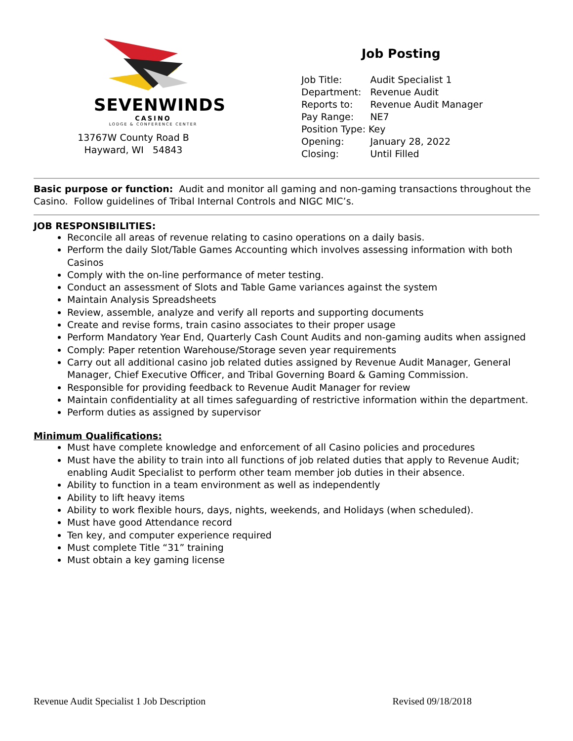SEVENWINDS
CASINO
LODGE & CONFERENCE CENTER
13767W County Road B
Hayward, WI 54843
Job Posting
| Job Title: | Audit Specialist 1 |
| Department: | Revenue Audit |
| Reports to: | Revenue Audit Manager |
| Pay Range: | NE7 |
| Position Type: Key | |
| Opening: | January 28, 2022 |
| Closing: | Until Filled |
Basic purpose or function: Audit and monitor all gaming and non-gaming transactions throughout the Casino. Follow guidelines of Tribal Internal Controls and NIGC MIC’s.
JOB RESPONSIBILITIES:
Reconcile all areas of revenue relating to casino operations on a daily basis.
Perform the daily Slot/Table Games Accounting which involves assessing information with both Casinos
Comply with the on-line performance of meter testing.
Conduct an assessment of Slots and Table Game variances against the system
Maintain Analysis Spreadsheets
Review, assemble, analyze and verify all reports and supporting documents
Create and revise forms, train casino associates to their proper usage
Perform Mandatory Year End, Quarterly Cash Count Audits and non-gaming audits when assigned
Comply: Paper retention Warehouse/Storage seven year requirements
Carry out all additional casino job related duties assigned by Revenue Audit Manager, General Manager, Chief Executive Officer, and Tribal Governing Board & Gaming Commission.
Responsible for providing feedback to Revenue Audit Manager for review
Maintain confidentiality at all times safeguarding of restrictive information within the department.
Perform duties as assigned by supervisor
Minimum Qualifications:
Must have complete knowledge and enforcement of all Casino policies and procedures
Must have the ability to train into all functions of job related duties that apply to Revenue Audit; enabling Audit Specialist to perform other team member job duties in their absence.
Ability to function in a team environment as well as independently
Ability to lift heavy items
Ability to work flexible hours, days, nights, weekends, and Holidays (when scheduled).
Must have good Attendance record
Ten key, and computer experience required
Must complete Title “31” training
Must obtain a key gaming license
Revenue Audit Specialist 1 Job Description Revised 09/18/2018